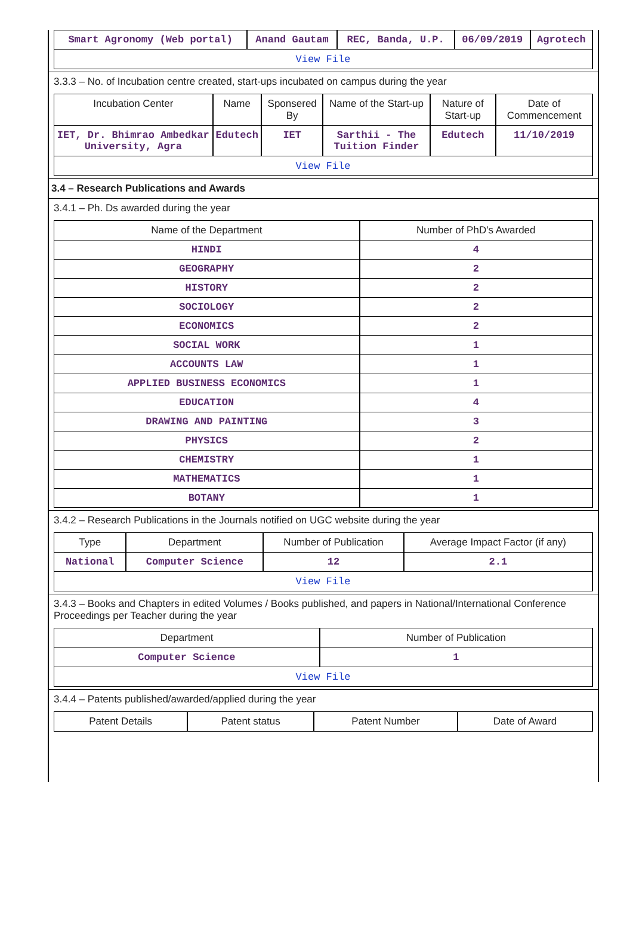| Smart Agronomy (Web portal) | Anand Gautam | REC, Banda, U.P. | 06/09/2019 | Agrotech |
| View File | | | | |
3.3.3 – No. of Incubation centre created, start-ups incubated on campus during the year
| Incubation Center | Name | Sponsered By | Name of the Start-up | Nature of Start-up | Date of Commencement |
| --- | --- | --- | --- | --- | --- |
| IET, Dr. Bhimrao Ambedkar University, Agra | Edutech | IET | Sarthii - The Tuition Finder | Edutech | 11/10/2019 |
| View File | | | | | |
3.4 – Research Publications and Awards
3.4.1 – Ph. Ds awarded during the year
| Name of the Department | Number of PhD's Awarded |
| --- | --- |
| HINDI | 4 |
| GEOGRAPHY | 2 |
| HISTORY | 2 |
| SOCIOLOGY | 2 |
| ECONOMICS | 2 |
| SOCIAL WORK | 1 |
| ACCOUNTS LAW | 1 |
| APPLIED BUSINESS ECONOMICS | 1 |
| EDUCATION | 4 |
| DRAWING AND PAINTING | 3 |
| PHYSICS | 2 |
| CHEMISTRY | 1 |
| MATHEMATICS | 1 |
| BOTANY | 1 |
3.4.2 – Research Publications in the Journals notified on UGC website during the year
| Type | Department | Number of Publication | Average Impact Factor (if any) |
| --- | --- | --- | --- |
| National | Computer Science | 12 | 2.1 |
| View File | | | |
3.4.3 – Books and Chapters in edited Volumes / Books published, and papers in National/International Conference Proceedings per Teacher during the year
| Department | Number of Publication |
| --- | --- |
| Computer Science | 1 |
| View File | |
3.4.4 – Patents published/awarded/applied during the year
| Patent Details | Patent status | Patent Number | Date of Award |
| --- | --- | --- | --- |